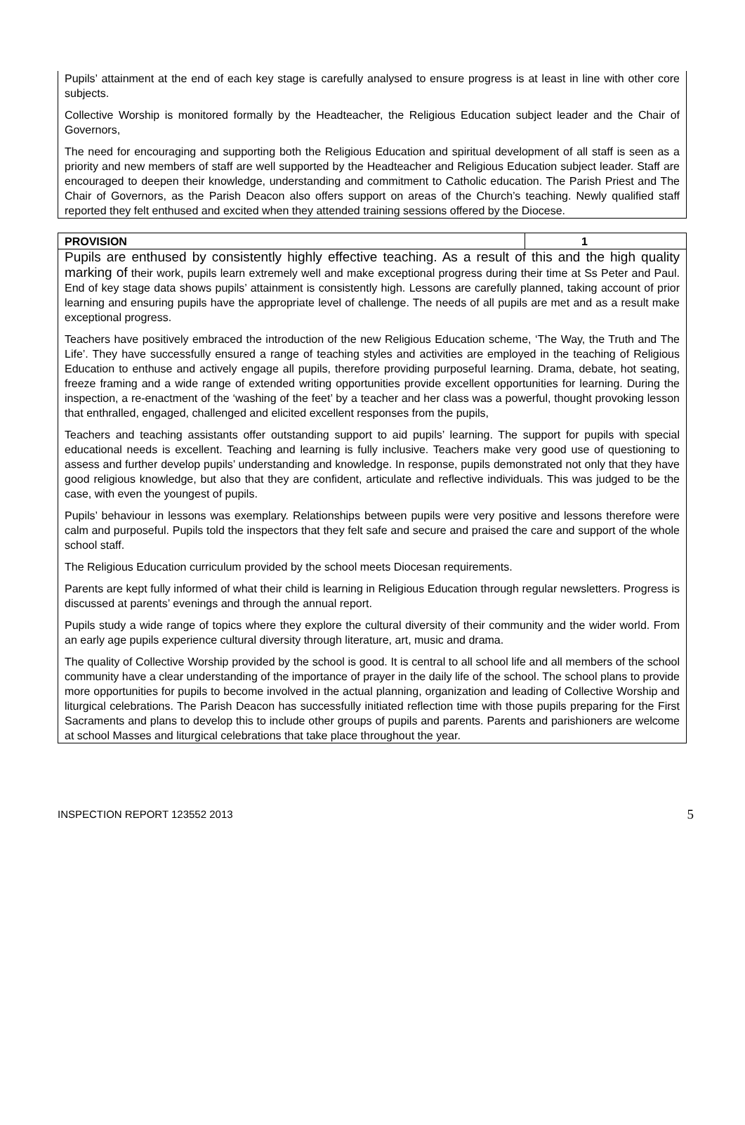Pupils’ attainment at the end of each key stage is carefully analysed to ensure progress is at least in line with other core subjects.
Collective Worship is monitored formally by the Headteacher, the Religious Education subject leader and the Chair of Governors,
The need for encouraging and supporting both the Religious Education and spiritual development of all staff is seen as a priority and new members of staff are well supported by the Headteacher and Religious Education subject leader. Staff are encouraged to deepen their knowledge, understanding and commitment to Catholic education. The Parish Priest and The Chair of Governors, as the Parish Deacon also offers support on areas of the Church’s teaching. Newly qualified staff reported they felt enthused and excited when they attended training sessions offered by the Diocese.
| PROVISION | 1 |
Pupils are enthused by consistently highly effective teaching. As a result of this and the high quality marking of their work, pupils learn extremely well and make exceptional progress during their time at Ss Peter and Paul. End of key stage data shows pupils’ attainment is consistently high. Lessons are carefully planned, taking account of prior learning and ensuring pupils have the appropriate level of challenge. The needs of all pupils are met and as a result make exceptional progress.
Teachers have positively embraced the introduction of the new Religious Education scheme, ‘The Way, the Truth and The Life’. They have successfully ensured a range of teaching styles and activities are employed in the teaching of Religious Education to enthuse and actively engage all pupils, therefore providing purposeful learning. Drama, debate, hot seating, freeze framing and a wide range of extended writing opportunities provide excellent opportunities for learning. During the inspection, a re-enactment of the ‘washing of the feet’ by a teacher and her class was a powerful, thought provoking lesson that enthralled, engaged, challenged and elicited excellent responses from the pupils,
Teachers and teaching assistants offer outstanding support to aid pupils’ learning. The support for pupils with special educational needs is excellent. Teaching and learning is fully inclusive. Teachers make very good use of questioning to assess and further develop pupils’ understanding and knowledge. In response, pupils demonstrated not only that they have good religious knowledge, but also that they are confident, articulate and reflective individuals. This was judged to be the case, with even the youngest of pupils.
Pupils’ behaviour in lessons was exemplary. Relationships between pupils were very positive and lessons therefore were calm and purposeful. Pupils told the inspectors that they felt safe and secure and praised the care and support of the whole school staff.
The Religious Education curriculum provided by the school meets Diocesan requirements.
Parents are kept fully informed of what their child is learning in Religious Education through regular newsletters. Progress is discussed at parents’ evenings and through the annual report.
Pupils study a wide range of topics where they explore the cultural diversity of their community and the wider world. From an early age pupils experience cultural diversity through literature, art, music and drama.
The quality of Collective Worship provided by the school is good. It is central to all school life and all members of the school community have a clear understanding of the importance of prayer in the daily life of the school. The school plans to provide more opportunities for pupils to become involved in the actual planning, organization and leading of Collective Worship and liturgical celebrations. The Parish Deacon has successfully initiated reflection time with those pupils preparing for the First Sacraments and plans to develop this to include other groups of pupils and parents. Parents and parishioners are welcome at school Masses and liturgical celebrations that take place throughout the year.
INSPECTION REPORT 123552 2013 5